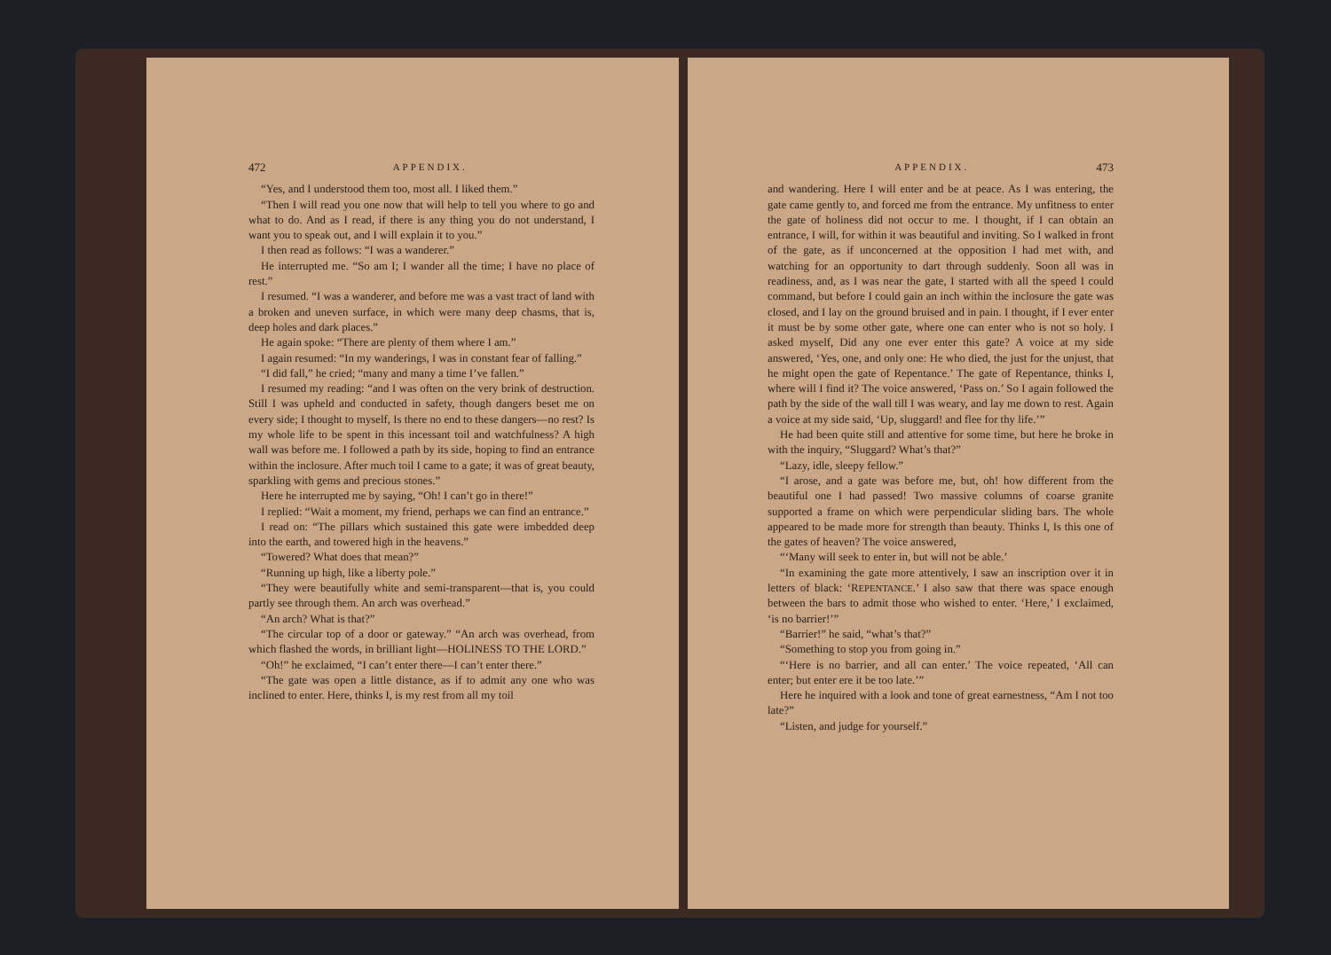472 APPENDIX.
“Yes, and I understood them too, most all. I liked them.”
“Then I will read you one now that will help to tell you where to go and what to do. And as I read, if there is any thing you do not understand, I want you to speak out, and I will explain it to you.”
I then read as follows: “I was a wanderer.”
He interrupted me. “So am I; I wander all the time; I have no place of rest.”
I resumed. “I was a wanderer, and before me was a vast tract of land with a broken and uneven surface, in which were many deep chasms, that is, deep holes and dark places.”
He again spoke: “There are plenty of them where I am.”
I again resumed: “In my wanderings, I was in constant fear of falling.”
“I did fall,” he cried; “many and many a time I’ve fallen.”
I resumed my reading: “and I was often on the very brink of destruction. Still I was upheld and conducted in safety, though dangers beset me on every side; I thought to myself, Is there no end to these dangers—no rest? Is my whole life to be spent in this incessant toil and watchfulness? A high wall was before me. I followed a path by its side, hoping to find an entrance within the inclosure. After much toil I came to a gate; it was of great beauty, sparkling with gems and precious stones.”
Here he interrupted me by saying, “Oh! I can’t go in there!”
I replied: “Wait a moment, my friend, perhaps we can find an entrance.”
I read on: “The pillars which sustained this gate were imbedded deep into the earth, and towered high in the heavens.”
“Towered? What does that mean?”
“Running up high, like a liberty pole.”
“They were beautifully white and semi-transparent—that is, you could partly see through them. An arch was overhead.”
“An arch? What is that?”
“The circular top of a door or gateway.” “An arch was overhead, from which flashed the words, in brilliant light—HOLINESS TO THE LORD.”
“Oh!” he exclaimed, “I can’t enter there—I can’t enter there.”
“The gate was open a little distance, as if to admit any one who was inclined to enter. Here, thinks I, is my rest from all my toil
APPENDIX. 473
and wandering. Here I will enter and be at peace. As I was entering, the gate came gently to, and forced me from the entrance. My unfitness to enter the gate of holiness did not occur to me. I thought, if I can obtain an entrance, I will, for within it was beautiful and inviting. So I walked in front of the gate, as if unconcerned at the opposition I had met with, and watching for an opportunity to dart through suddenly. Soon all was in readiness, and, as I was near the gate, I started with all the speed I could command, but before I could gain an inch within the inclosure the gate was closed, and I lay on the ground bruised and in pain. I thought, if I ever enter it must be by some other gate, where one can enter who is not so holy. I asked myself, Did any one ever enter this gate? A voice at my side answered, ‘Yes, one, and only one: He who died, the just for the unjust, that he might open the gate of Repentance.’ The gate of Repentance, thinks I, where will I find it? The voice answered, ‘Pass on.’ So I again followed the path by the side of the wall till I was weary, and lay me down to rest. Again a voice at my side said, ‘Up, sluggard! and flee for thy life.’”
He had been quite still and attentive for some time, but here he broke in with the inquiry, “Sluggard? What’s that?”
“Lazy, idle, sleepy fellow.”
“I arose, and a gate was before me, but, oh! how different from the beautiful one I had passed! Two massive columns of coarse granite supported a frame on which were perpendicular sliding bars. The whole appeared to be made more for strength than beauty. Thinks I, Is this one of the gates of heaven? The voice answered,
“‘Many will seek to enter in, but will not be able.’
“In examining the gate more attentively, I saw an inscription over it in letters of black: ‘REPENTANCE.’ I also saw that there was space enough between the bars to admit those who wished to enter. ‘Here,’ I exclaimed, ‘is no barrier!’”
“Barrier!” he said, “what’s that?”
“Something to stop you from going in.”
“‘Here is no barrier, and all can enter.’ The voice repeated, ‘All can enter; but enter ere it be too late.’”
Here he inquired with a look and tone of great earnestness, “Am I not too late?”
“Listen, and judge for yourself.”